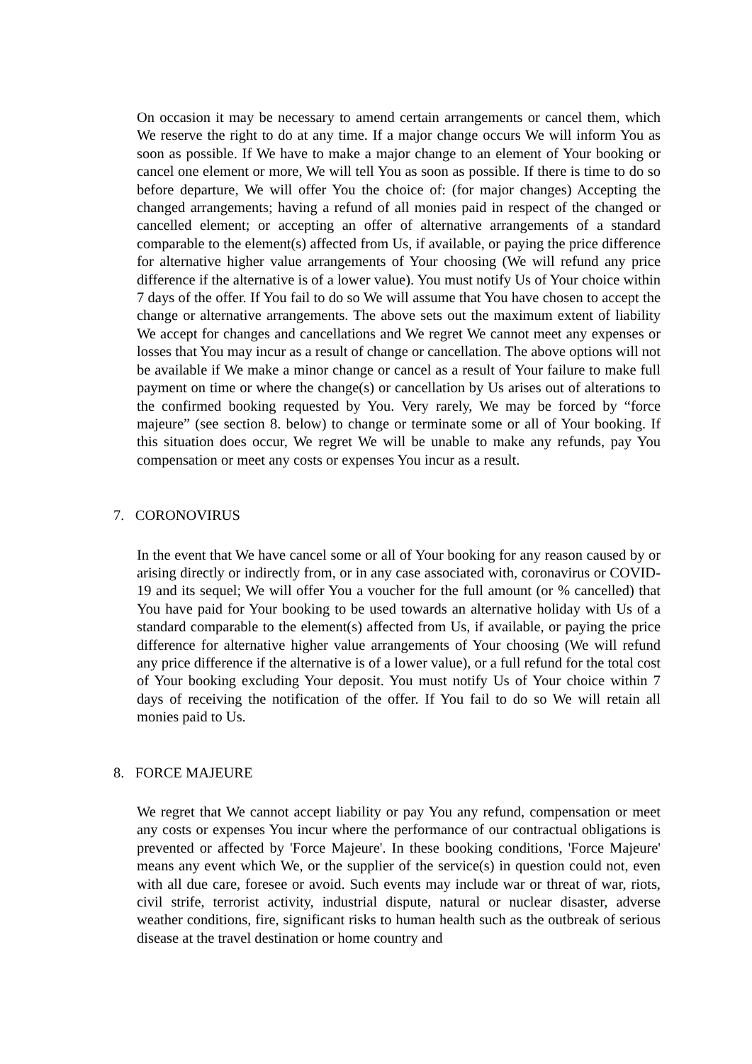On occasion it may be necessary to amend certain arrangements or cancel them, which We reserve the right to do at any time. If a major change occurs We will inform You as soon as possible. If We have to make a major change to an element of Your booking or cancel one element or more, We will tell You as soon as possible. If there is time to do so before departure, We will offer You the choice of: (for major changes) Accepting the changed arrangements; having a refund of all monies paid in respect of the changed or cancelled element; or accepting an offer of alternative arrangements of a standard comparable to the element(s) affected from Us, if available, or paying the price difference for alternative higher value arrangements of Your choosing (We will refund any price difference if the alternative is of a lower value). You must notify Us of Your choice within 7 days of the offer. If You fail to do so We will assume that You have chosen to accept the change or alternative arrangements. The above sets out the maximum extent of liability We accept for changes and cancellations and We regret We cannot meet any expenses or losses that You may incur as a result of change or cancellation. The above options will not be available if We make a minor change or cancel as a result of Your failure to make full payment on time or where the change(s) or cancellation by Us arises out of alterations to the confirmed booking requested by You. Very rarely, We may be forced by “force majeure” (see section 8. below) to change or terminate some or all of Your booking. If this situation does occur, We regret We will be unable to make any refunds, pay You compensation or meet any costs or expenses You incur as a result.
7. CORONOVIRUS
In the event that We have cancel some or all of Your booking for any reason caused by or arising directly or indirectly from, or in any case associated with, coronavirus or COVID-19 and its sequel; We will offer You a voucher for the full amount (or % cancelled) that You have paid for Your booking to be used towards an alternative holiday with Us of a standard comparable to the element(s) affected from Us, if available, or paying the price difference for alternative higher value arrangements of Your choosing (We will refund any price difference if the alternative is of a lower value), or a full refund for the total cost of Your booking excluding Your deposit. You must notify Us of Your choice within 7 days of receiving the notification of the offer. If You fail to do so We will retain all monies paid to Us.
8. FORCE MAJEURE
We regret that We cannot accept liability or pay You any refund, compensation or meet any costs or expenses You incur where the performance of our contractual obligations is prevented or affected by 'Force Majeure'. In these booking conditions, 'Force Majeure' means any event which We, or the supplier of the service(s) in question could not, even with all due care, foresee or avoid. Such events may include war or threat of war, riots, civil strife, terrorist activity, industrial dispute, natural or nuclear disaster, adverse weather conditions, fire, significant risks to human health such as the outbreak of serious disease at the travel destination or home country and